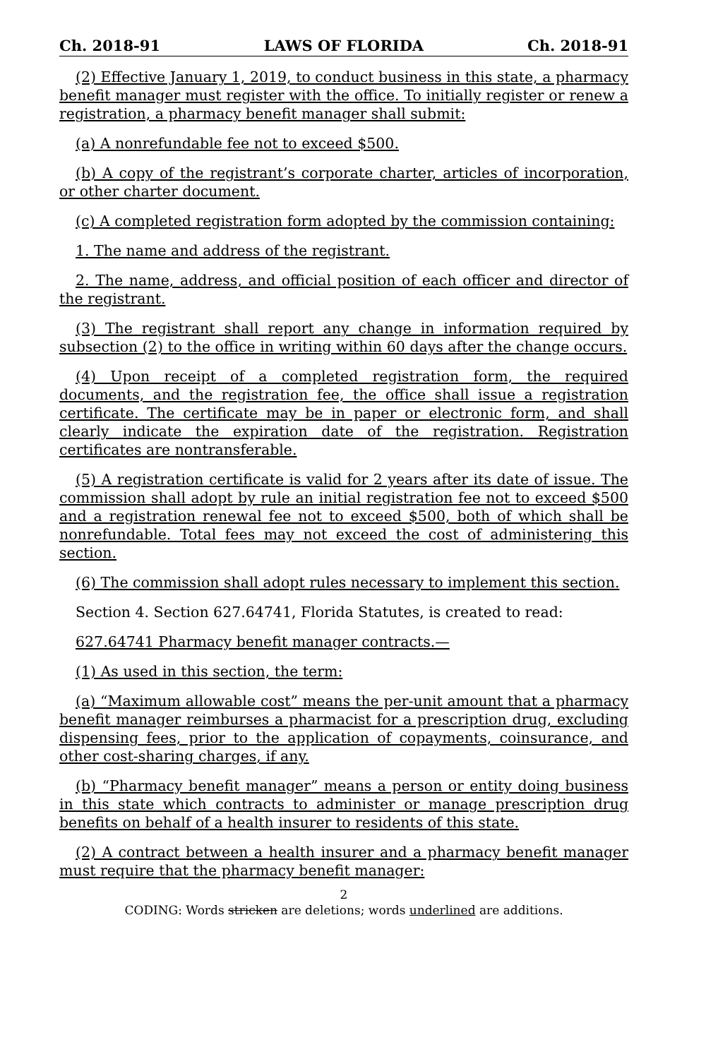Ch. 2018-91 LAWS OF FLORIDA Ch. 2018-91
(2) Effective January 1, 2019, to conduct business in this state, a pharmacy benefit manager must register with the office. To initially register or renew a registration, a pharmacy benefit manager shall submit:
(a) A nonrefundable fee not to exceed $500.
(b) A copy of the registrant’s corporate charter, articles of incorporation, or other charter document.
(c) A completed registration form adopted by the commission containing:
1. The name and address of the registrant.
2. The name, address, and official position of each officer and director of the registrant.
(3) The registrant shall report any change in information required by subsection (2) to the office in writing within 60 days after the change occurs.
(4) Upon receipt of a completed registration form, the required documents, and the registration fee, the office shall issue a registration certificate. The certificate may be in paper or electronic form, and shall clearly indicate the expiration date of the registration. Registration certificates are nontransferable.
(5) A registration certificate is valid for 2 years after its date of issue. The commission shall adopt by rule an initial registration fee not to exceed $500 and a registration renewal fee not to exceed $500, both of which shall be nonrefundable. Total fees may not exceed the cost of administering this section.
(6) The commission shall adopt rules necessary to implement this section.
Section 4. Section 627.64741, Florida Statutes, is created to read:
627.64741 Pharmacy benefit manager contracts.—
(1) As used in this section, the term:
(a) “Maximum allowable cost” means the per-unit amount that a pharmacy benefit manager reimburses a pharmacist for a prescription drug, excluding dispensing fees, prior to the application of copayments, coinsurance, and other cost-sharing charges, if any.
(b) “Pharmacy benefit manager” means a person or entity doing business in this state which contracts to administer or manage prescription drug benefits on behalf of a health insurer to residents of this state.
(2) A contract between a health insurer and a pharmacy benefit manager must require that the pharmacy benefit manager:
2
CODING: Words stricken are deletions; words underlined are additions.